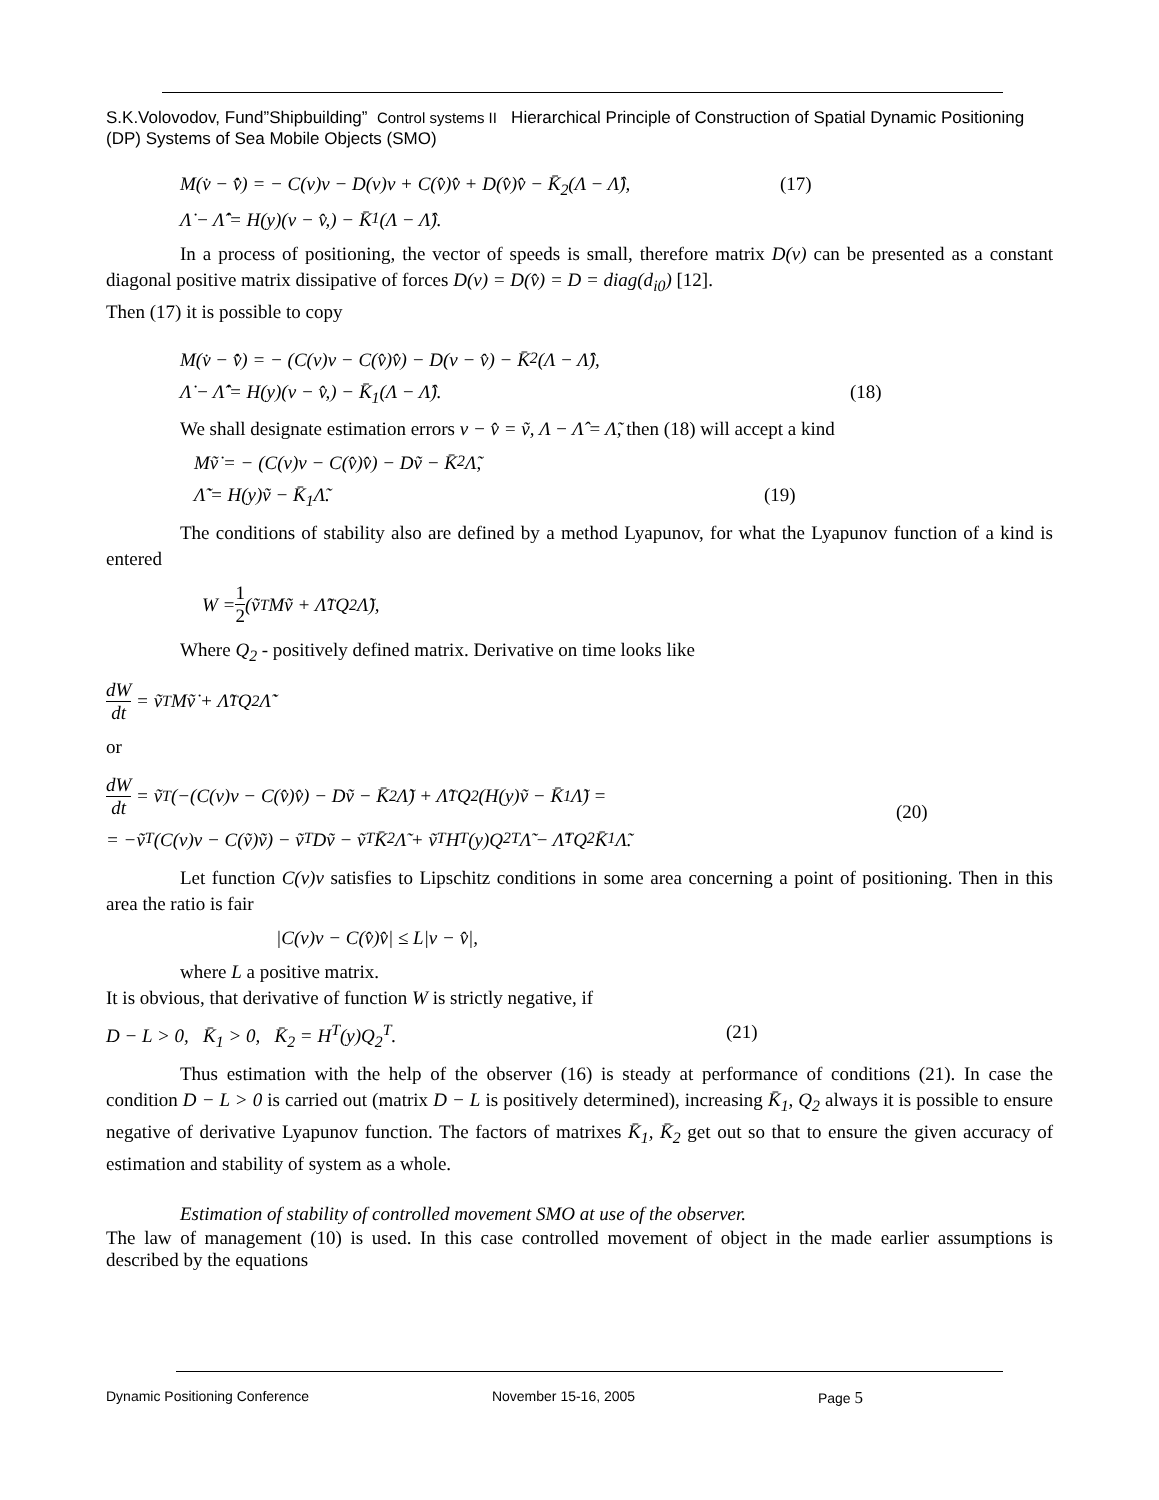S.K.Volovodov, Fund”Shipbuilding” Control systems II Hierarchical Principle of Construction of Spatial Dynamic Positioning (DP) Systems of Sea Mobile Objects (SMO)
M(v̇ − v̂̇) = − C(v)v − D(v)v + C(v̂)v̂ + D(v̂)v̂ − K̄<sub>2</sub>(Λ − Λ̂), (17)
Λ̇ − Λ̂̇ = H(y)(v − v̂,) − K̄<sub>1</sub>(Λ − Λ̂).
In a process of positioning, the vector of speeds is small, therefore matrix D(v) can be presented as a constant diagonal positive matrix dissipative of forces D(v) = D(v̂) = D = diag(d<sub>i0</sub>) [12].
Then (17) it is possible to copy
M(v̇ − v̂̇) = − (C(v)v − C(v̂)v̂) − D(v − v̂) − K̄<sub>2</sub>(Λ − Λ̂),
Λ̇ − Λ̂̇ = H(y)(v − v̂,) − K̄<sub>1</sub>(Λ − Λ̂). (18)
We shall designate estimation errors v − v̂ = ṽ, Λ − Λ̂ = Λ̃, then (18) will accept a kind
Mṽ̇ = − (C(v)v − C(v̂)v̂) − Dṽ − K̄<sub>2</sub>Λ̃,
Λ̃̇ = H(y)ṽ − K̄<sub>1</sub>Λ̃. (19)
The conditions of stability also are defined by a method Lyapunov, for what the Lyapunov function of a kind is entered
W = 1 2 (ṽ<sup>T</sup>Mṽ + Λ̃<sup>T</sup>Q<sub>2</sub>Λ̃),
Where Q<sub>2</sub> - positively defined matrix. Derivative on time looks like
dW dt = ṽ<sup>T</sup>Mṽ̇ + Λ̃<sup>T</sup>Q<sub>2</sub>Λ̃̇
or
dW dt = ṽ<sup>T</sup>(−(C(v)v − C(v̂)v̂) − Dṽ − K̄<sub>2</sub>Λ̃) + Λ̃<sup>T</sup>Q<sub>2</sub>(H(y)ṽ − K̄<sub>1</sub>Λ̃) =
= −ṽ<sup>T</sup>(C(v)v − C(ṽ)ṽ) − ṽ<sup>T</sup>Dṽ − ṽ<sup>T</sup>K̄<sub>2</sub>Λ̃ + ṽ<sup>T</sup>H<sup>T</sup>(y)Q<sub>2</sub><sup>T</sup>Λ̃ − Λ̃<sup>T</sup>Q<sub>2</sub>K̄<sub>1</sub>Λ̃.
(20)
Let function C(v)v satisfies to Lipschitz conditions in some area concerning a point of positioning. Then in this area the ratio is fair
|C(v)v − C(v̂)v̂| ≤ L|v − v̂|,
where L a positive matrix.
It is obvious, that derivative of function W is strictly negative, if
D − L > 0, K̄<sub>1</sub> > 0, K̄<sub>2</sub> = H<sup>T</sup>(y)Q<sub>2</sub><sup>T</sup>. (21)
Thus estimation with the help of the observer (16) is steady at performance of conditions (21). In case the condition D − L > 0 is carried out (matrix D − L is positively determined), increasing K̄<sub>1</sub>, Q<sub>2</sub> always it is possible to ensure negative of derivative Lyapunov function. The factors of matrixes K̄<sub>1</sub>, K̄<sub>2</sub> get out so that to ensure the given accuracy of estimation and stability of system as a whole.
Estimation of stability of controlled movement SMO at use of the observer.
The law of management (10) is used. In this case controlled movement of object in the made earlier assumptions is described by the equations
Dynamic Positioning Conference November 15-16, 2005 Page 5